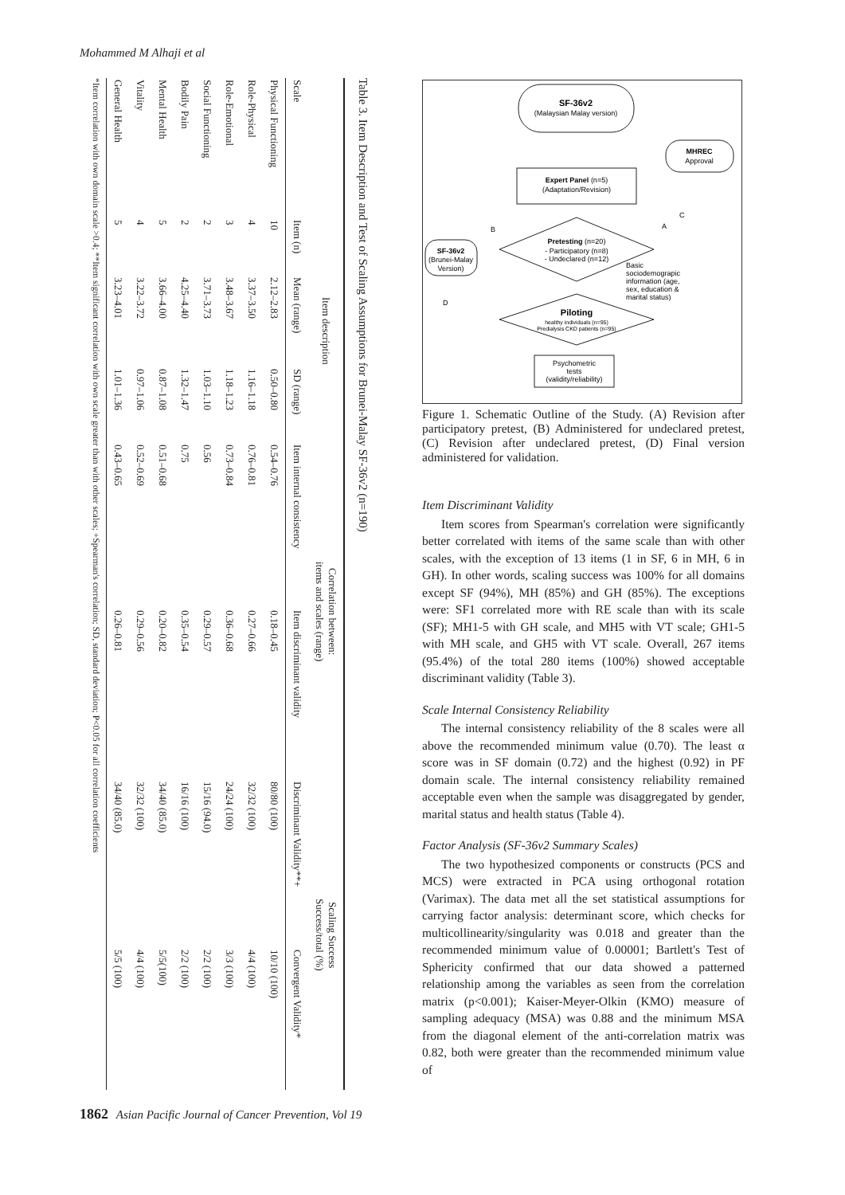Mohammed M Alhaji et al
Table 3. Item Description and Test of Scaling Assumptions for Brunei-Malay SF-36v2 (n=190)
| | Item description | | | Correlation between: items and scales (range) | | Scaling Success Success/total (%) | |
| --- | --- | --- | --- | --- | --- | --- | --- |
| Scale | Item (n) | Mean (range) | SD (range) | Item internal consistency | Item discriminant validity | Discriminant Validity**+ | Convergent Validity* |
| Physical Functioning | 10 | 2.12–2.83 | 0.50–0.80 | 0.54–0.76 | 0.18–0.45 | 80/80 (100) | 10/10 (100) |
| Role-Physical | 4 | 3.37–3.50 | 1.16–1.18 | 0.76–0.81 | 0.27–0.66 | 32/32 (100) | 4/4 (100) |
| Role-Emotional | 3 | 3.48–3.67 | 1.18–1.23 | 0.73–0.84 | 0.36–0.68 | 24/24 (100) | 3/3 (100) |
| Social Functioning | 2 | 3.71–3.73 | 1.03–1.10 | 0.56 | 0.29–0.57 | 15/16 (94.0) | 2/2 (100) |
| Bodily Pain | 2 | 4.25–4.40 | 1.32–1.47 | 0.75 | 0.35–0.54 | 16/16 (100) | 2/2 (100) |
| Mental Health | 5 | 3.66–4.00 | 0.87–1.08 | 0.51–0.68 | 0.20–0.82 | 34/40 (85.0) | 5/5(100) |
| Vitality | 4 | 3.22–3.72 | 0.97–1.06 | 0.52–0.69 | 0.29–0.56 | 32/32 (100) | 4/4 (100) |
| General Health | 5 | 3.23–4.01 | 1.01–1.36 | 0.43–0.65 | 0.26–0.81 | 34/40 (85.0) | 5/5 (100) |
*Item correlation with own domain scale >0.4; **Item significant correlation with own scale greater than with other scales; +Spearman's correlation; SD, standard deviation; P<0.05 for all correlation coefficients
SF-36v2
(Malaysian Malay version)
MHREC
Approval
Expert Panel (n=5)
(Adaptation/Revision)
B
C
A
Pretesting (n=20)
- Participatory (n=8)
- Undeclared (n=12)
SF-36v2
(Brunei-Malay
Version)
Basic
sociodemograpic
information (age,
sex, education &
marital status)
D
Piloting
healthy individuals (n=95)
Predialysis CKD patients (n=95)
Psychometric
tests
(validity/reliability)
Figure 1. Schematic Outline of the Study. (A) Revision after participatory pretest, (B) Administered for undeclared pretest, (C) Revision after undeclared pretest, (D) Final version administered for validation.
Item Discriminant Validity
Item scores from Spearman's correlation were significantly better correlated with items of the same scale than with other scales, with the exception of 13 items (1 in SF, 6 in MH, 6 in GH). In other words, scaling success was 100% for all domains except SF (94%), MH (85%) and GH (85%). The exceptions were: SF1 correlated more with RE scale than with its scale (SF); MH1-5 with GH scale, and MH5 with VT scale; GH1-5 with MH scale, and GH5 with VT scale. Overall, 267 items (95.4%) of the total 280 items (100%) showed acceptable discriminant validity (Table 3).
Scale Internal Consistency Reliability
The internal consistency reliability of the 8 scales were all above the recommended minimum value (0.70). The least α score was in SF domain (0.72) and the highest (0.92) in PF domain scale. The internal consistency reliability remained acceptable even when the sample was disaggregated by gender, marital status and health status (Table 4).
Factor Analysis (SF-36v2 Summary Scales)
The two hypothesized components or constructs (PCS and MCS) were extracted in PCA using orthogonal rotation (Varimax). The data met all the set statistical assumptions for carrying factor analysis: determinant score, which checks for multicollinearity/singularity was 0.018 and greater than the recommended minimum value of 0.00001; Bartlett's Test of Sphericity confirmed that our data showed a patterned relationship among the variables as seen from the correlation matrix (p<0.001); Kaiser-Meyer-Olkin (KMO) measure of sampling adequacy (MSA) was 0.88 and the minimum MSA from the diagonal element of the anti-correlation matrix was 0.82, both were greater than the recommended minimum value of
1862 Asian Pacific Journal of Cancer Prevention, Vol 19